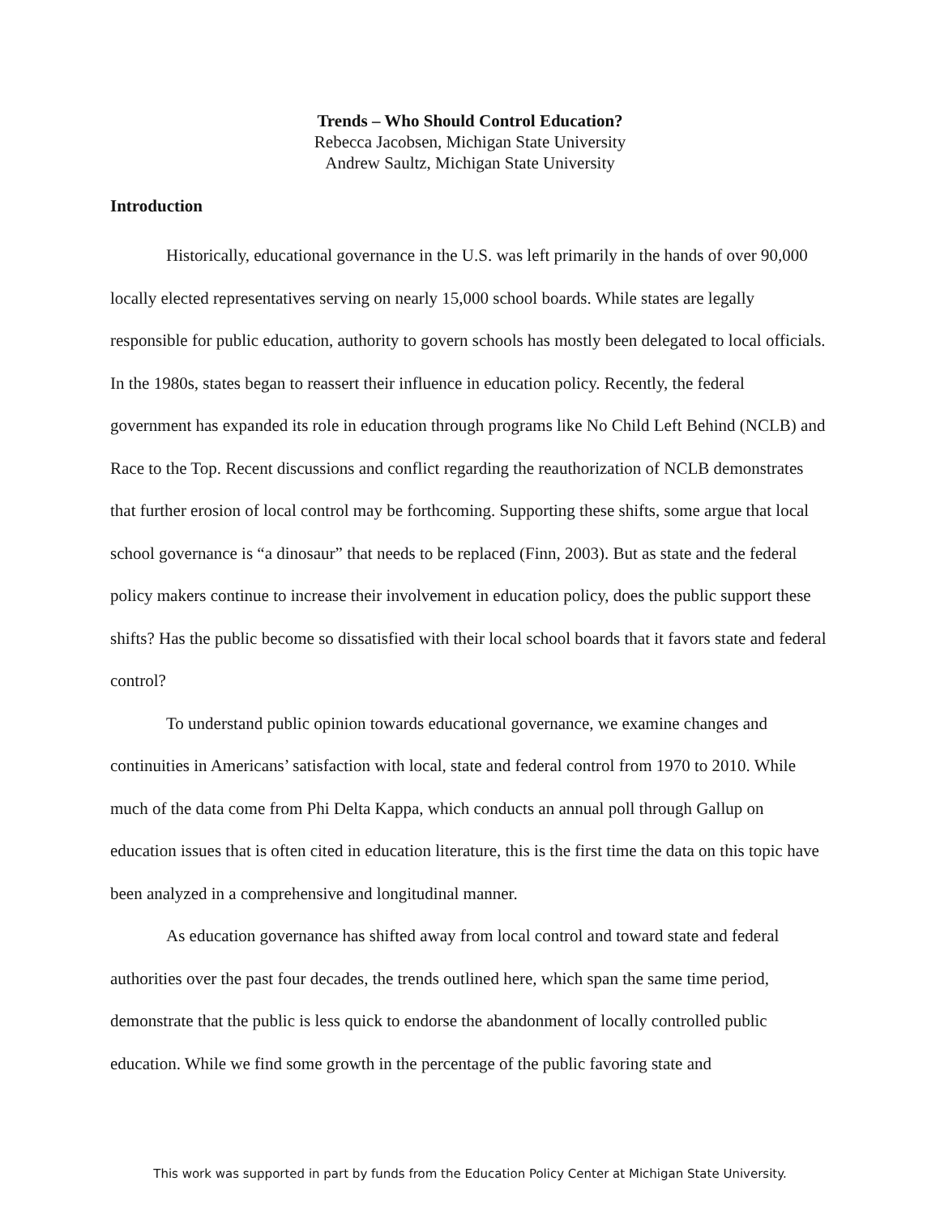Trends – Who Should Control Education?
Rebecca Jacobsen, Michigan State University
Andrew Saultz, Michigan State University
Introduction
Historically, educational governance in the U.S. was left primarily in the hands of over 90,000 locally elected representatives serving on nearly 15,000 school boards. While states are legally responsible for public education, authority to govern schools has mostly been delegated to local officials. In the 1980s, states began to reassert their influence in education policy. Recently, the federal government has expanded its role in education through programs like No Child Left Behind (NCLB) and Race to the Top. Recent discussions and conflict regarding the reauthorization of NCLB demonstrates that further erosion of local control may be forthcoming. Supporting these shifts, some argue that local school governance is “a dinosaur” that needs to be replaced (Finn, 2003). But as state and the federal policy makers continue to increase their involvement in education policy, does the public support these shifts? Has the public become so dissatisfied with their local school boards that it favors state and federal control?
To understand public opinion towards educational governance, we examine changes and continuities in Americans’ satisfaction with local, state and federal control from 1970 to 2010. While much of the data come from Phi Delta Kappa, which conducts an annual poll through Gallup on education issues that is often cited in education literature, this is the first time the data on this topic have been analyzed in a comprehensive and longitudinal manner.
As education governance has shifted away from local control and toward state and federal authorities over the past four decades, the trends outlined here, which span the same time period, demonstrate that the public is less quick to endorse the abandonment of locally controlled public education. While we find some growth in the percentage of the public favoring state and
This work was supported in part by funds from the Education Policy Center at Michigan State University.